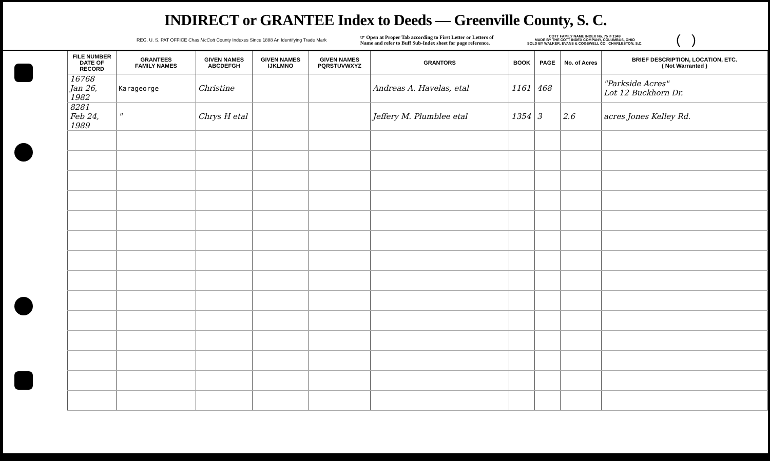INDIRECT or GRANTEE Index to Deeds — Greenville County, S. C.
REG. U. S. PAT OFFICE Chas McCott County Indexes Since 1888 An Identifying Trade Mark
☞ Open at Proper Tab according to First Letter or Letters of
Name and refer to Buff Sub-Index sheet for page reference.
COTT FAMILY NAME INDEX No. 75 © 1949
MADE BY THE COTT INDEX COMPANY, COLUMBUS, OHIO
SOLD BY WALKER, EVANS & COGSWELL CO., CHARLESTON, S.C.
( )
| FILE NUMBER DATE OF RECORD | GRANTEES FAMILY NAMES | GIVEN NAMES ABCDEFGH | GIVEN NAMES IJKLMNO | GIVEN NAMES PQRSTUVWXYZ | GRANTORS | BOOK | PAGE | No. of Acres | BRIEF DESCRIPTION, LOCATION, ETC. ( Not Warranted ) |
| --- | --- | --- | --- | --- | --- | --- | --- | --- | --- |
| 16768 Jan 26, 1982 | Karageorge | Christine | | | Andreas A. Havelas, etal | 1161 | 468 | | "Parkside Acres" Lot 12 Buckhorn Dr. |
| 8281 Feb 24, 1989 | " | Chrys H etal | | | Jeffery M. Plumblee etal | 1354 | 3 | 2.6 | acres Jones Kelley Rd. |